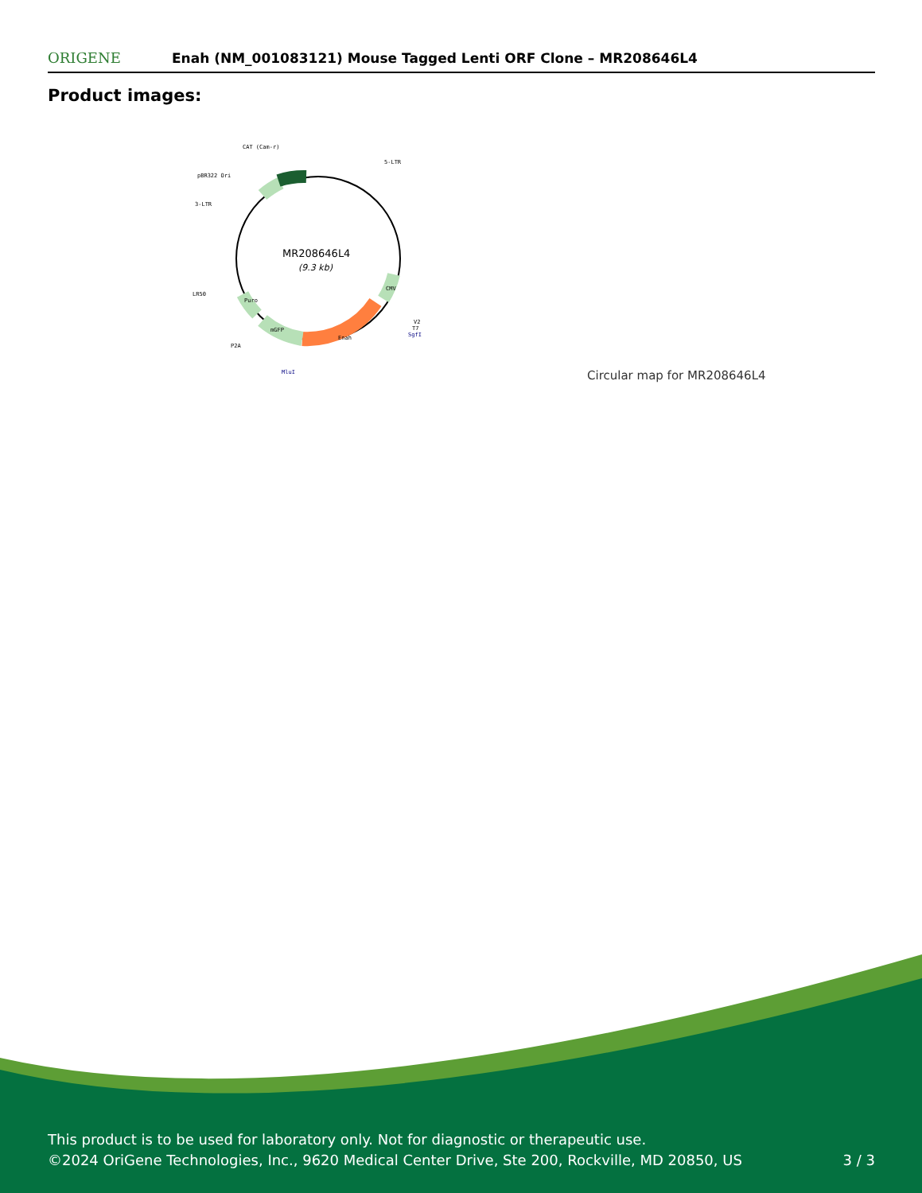ORIGENE
Enah (NM_001083121) Mouse Tagged Lenti ORF Clone – MR208646L4
Product images:
MR208646L4
(9.3 kb)
CAT (Cam-r)
5-LTR
pBR322 Ori
3-LTR
LR50
P2A
MluI
V2
T7
SgfI
Enah
mGFP
Puro
CMV
Circular map for MR208646L4
This product is to be used for laboratory only. Not for diagnostic or therapeutic use.
©2024 OriGene Technologies, Inc., 9620 Medical Center Drive, Ste 200, Rockville, MD 20850, US 3 / 3